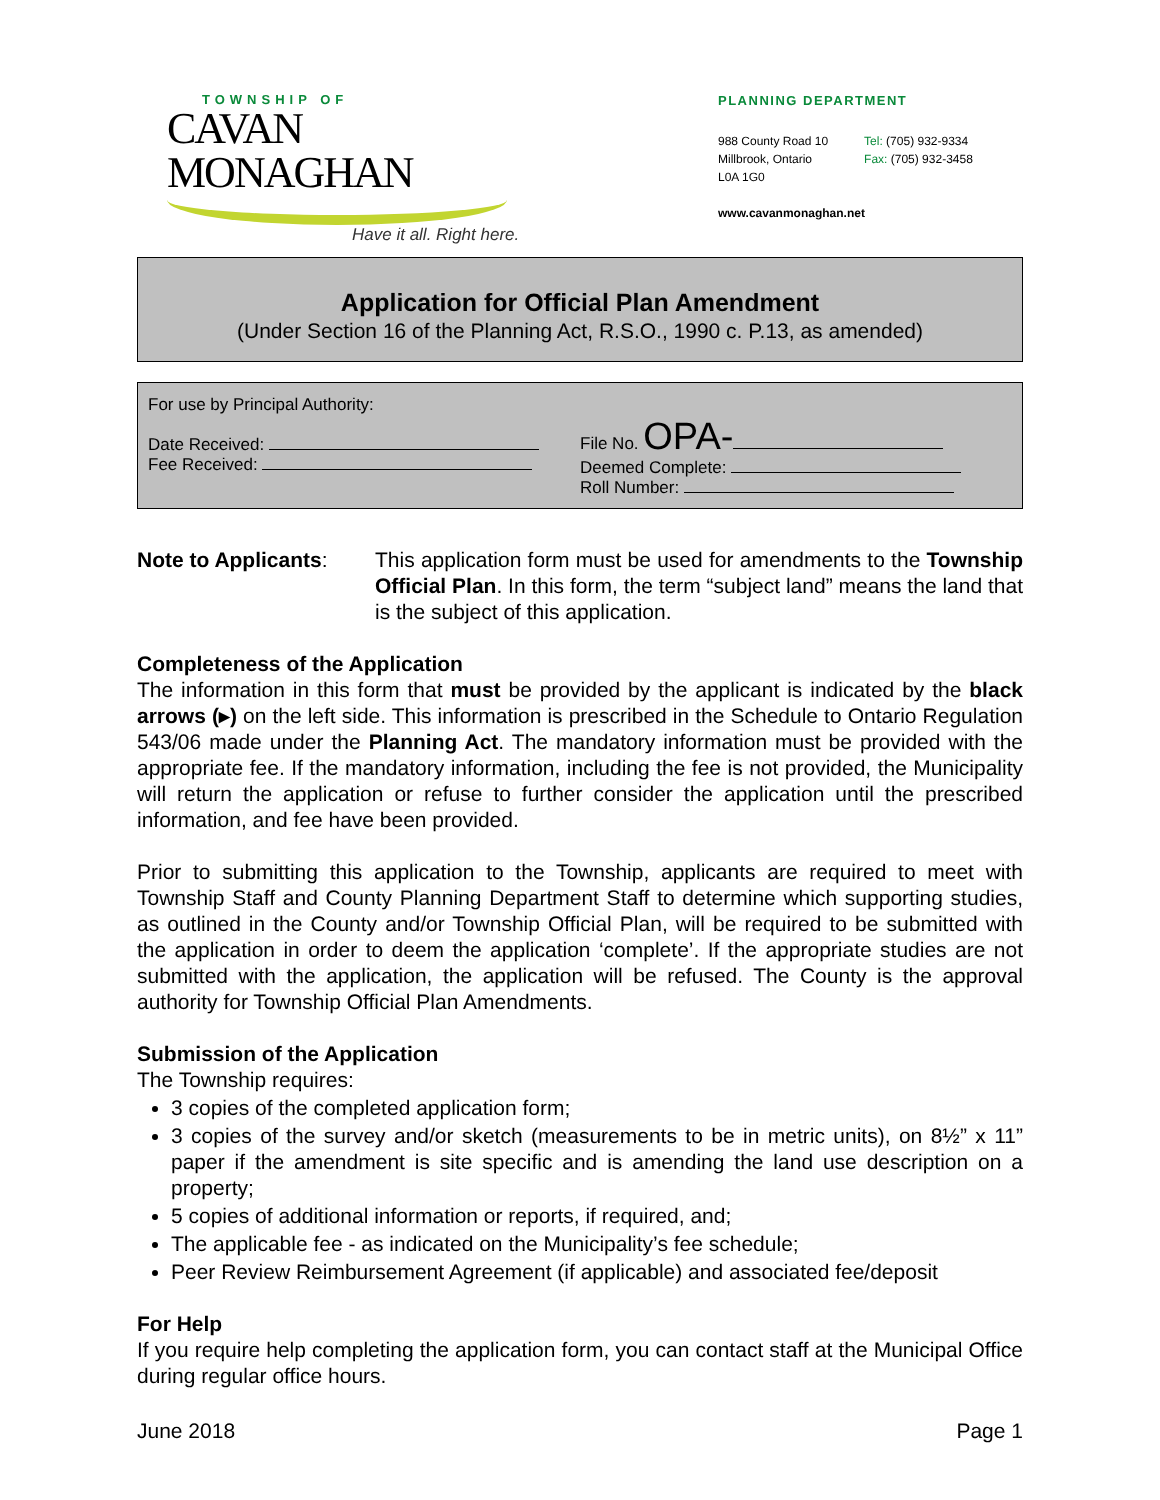TOWNSHIP OF
CAVAN MONAGHAN
Have it all. Right here.
PLANNING DEPARTMENT
988 County Road 10
Millbrook, Ontario
L0A 1G0
Tel: (705) 932-9334
Fax: (705) 932-3458
www.cavanmonaghan.net
Application for Official Plan Amendment
(Under Section 16 of the Planning Act, R.S.O., 1990 c. P.13, as amended)
For use by Principal Authority:
Date Received:
Fee Received:
File No. OPA-
Deemed Complete:
Roll Number:
Note to Applicants:
This application form must be used for amendments to the Township Official Plan. In this form, the term “subject land” means the land that is the subject of this application.
Completeness of the Application
The information in this form that must be provided by the applicant is indicated by the black arrows (▸) on the left side. This information is prescribed in the Schedule to Ontario Regulation 543/06 made under the Planning Act. The mandatory information must be provided with the appropriate fee. If the mandatory information, including the fee is not provided, the Municipality will return the application or refuse to further consider the application until the prescribed information, and fee have been provided.
Prior to submitting this application to the Township, applicants are required to meet with Township Staff and County Planning Department Staff to determine which supporting studies, as outlined in the County and/or Township Official Plan, will be required to be submitted with the application in order to deem the application ‘complete’. If the appropriate studies are not submitted with the application, the application will be refused. The County is the approval authority for Township Official Plan Amendments.
Submission of the Application
The Township requires:
3 copies of the completed application form;
3 copies of the survey and/or sketch (measurements to be in metric units), on 8½” x 11” paper if the amendment is site specific and is amending the land use description on a property;
5 copies of additional information or reports, if required, and;
The applicable fee - as indicated on the Municipality’s fee schedule;
Peer Review Reimbursement Agreement (if applicable) and associated fee/deposit
For Help
If you require help completing the application form, you can contact staff at the Municipal Office during regular office hours.
June 2018 Page 1